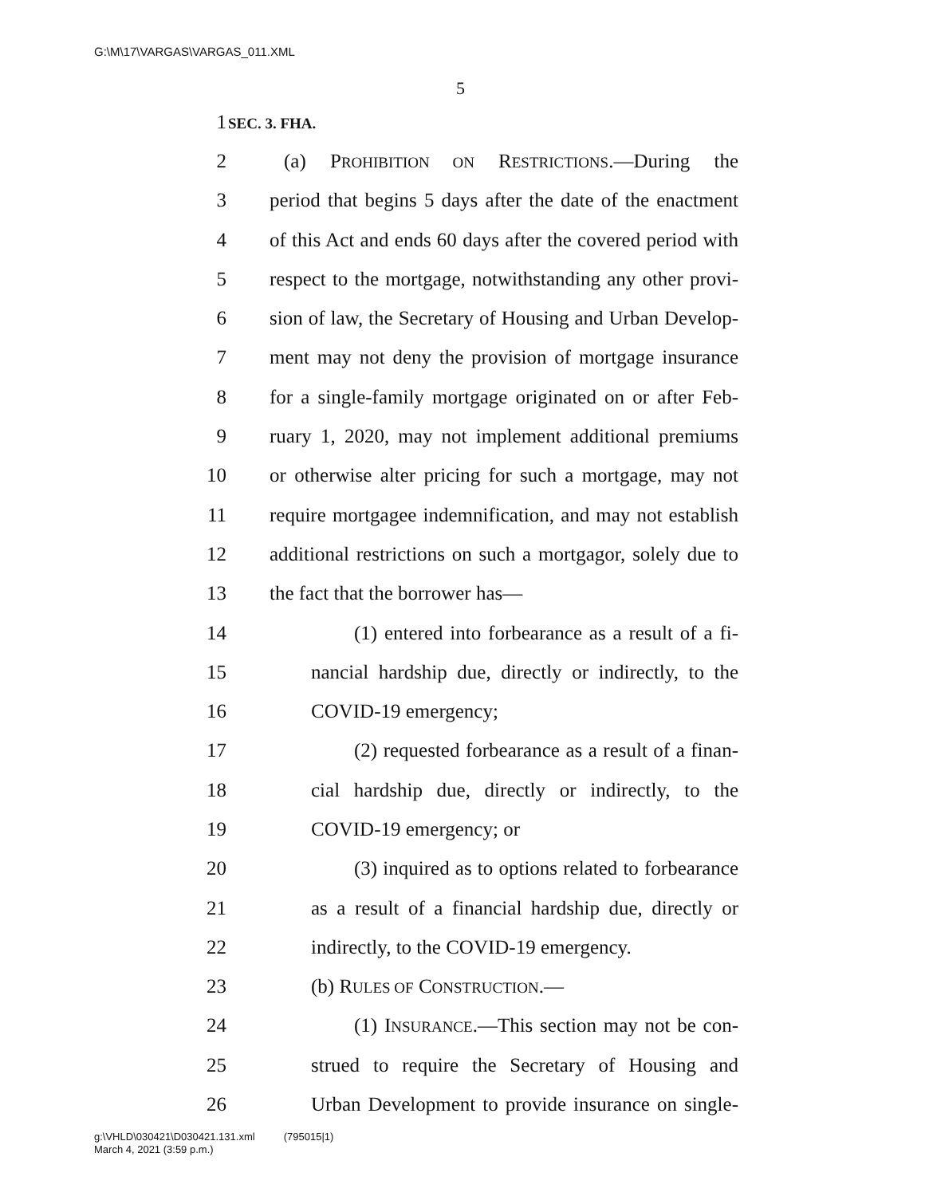G:\M\17\VARGAS\VARGAS_011.XML
5
1 SEC. 3. FHA.
2 (a) PROHIBITION ON RESTRICTIONS.—During the
3 period that begins 5 days after the date of the enactment
4 of this Act and ends 60 days after the covered period with
5 respect to the mortgage, notwithstanding any other provi-
6 sion of law, the Secretary of Housing and Urban Develop-
7 ment may not deny the provision of mortgage insurance
8 for a single-family mortgage originated on or after Feb-
9 ruary 1, 2020, may not implement additional premiums
10 or otherwise alter pricing for such a mortgage, may not
11 require mortgagee indemnification, and may not establish
12 additional restrictions on such a mortgagor, solely due to
13 the fact that the borrower has—
14 (1) entered into forbearance as a result of a fi-
15 nancial hardship due, directly or indirectly, to the
16 COVID-19 emergency;
17 (2) requested forbearance as a result of a finan-
18 cial hardship due, directly or indirectly, to the
19 COVID-19 emergency; or
20 (3) inquired as to options related to forbearance
21 as a result of a financial hardship due, directly or
22 indirectly, to the COVID-19 emergency.
23 (b) RULES OF CONSTRUCTION.—
24 (1) INSURANCE.—This section may not be con-
25 strued to require the Secretary of Housing and
26 Urban Development to provide insurance on single-
g:\VHLD\030421\D030421.131.xml (795015|1)
March 4, 2021 (3:59 p.m.)